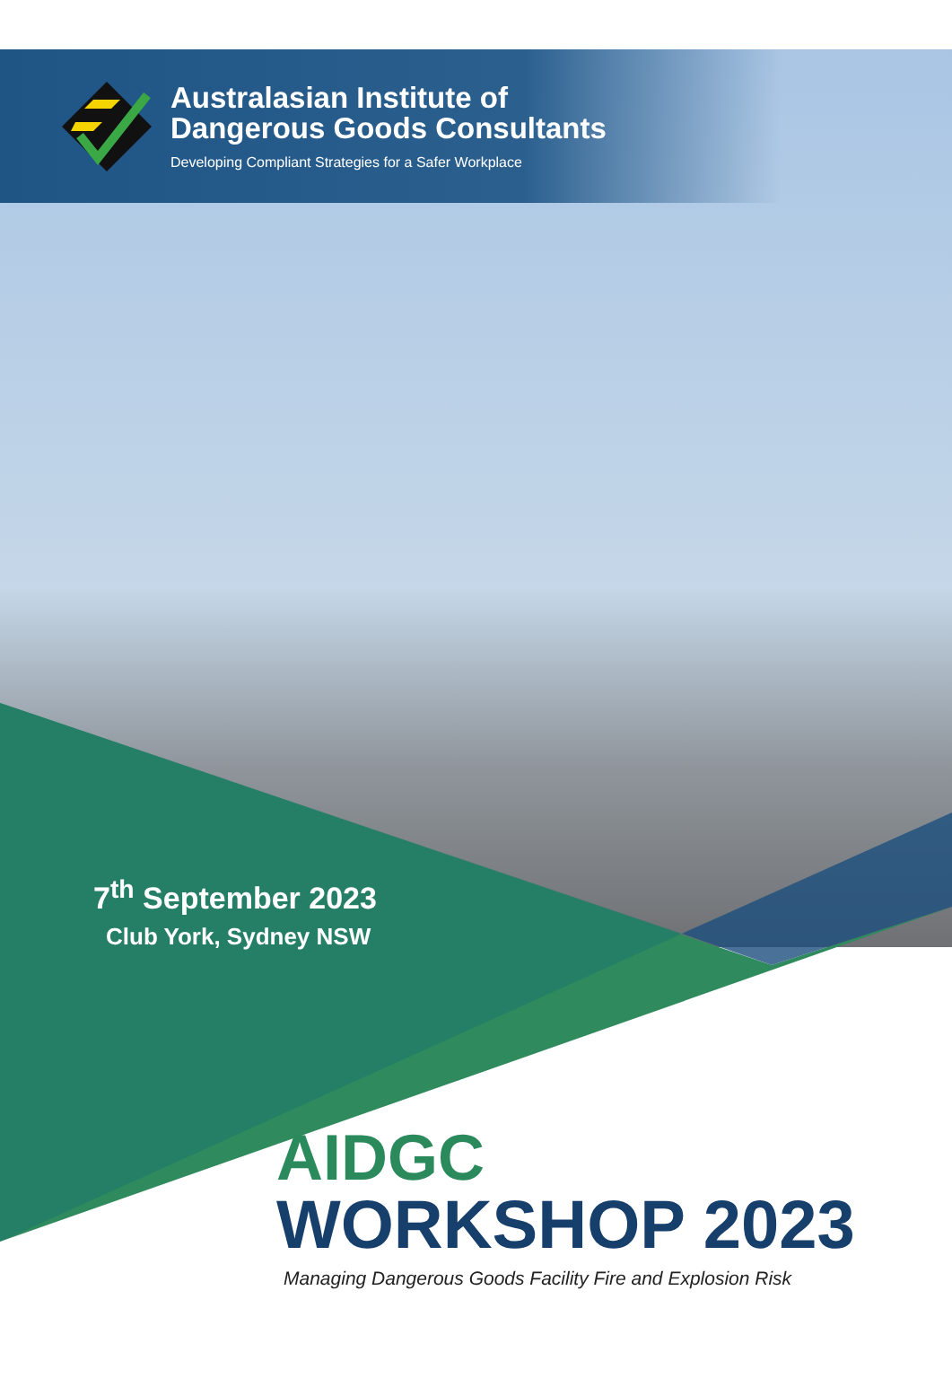Australasian Institute of
Dangerous Goods Consultants
Developing Compliant Strategies for a Safer Workplace
7<sup>th</sup> September 2023
Club York, Sydney NSW
AIDGC
WORKSHOP 2023
Managing Dangerous Goods Facility Fire and Explosion Risk